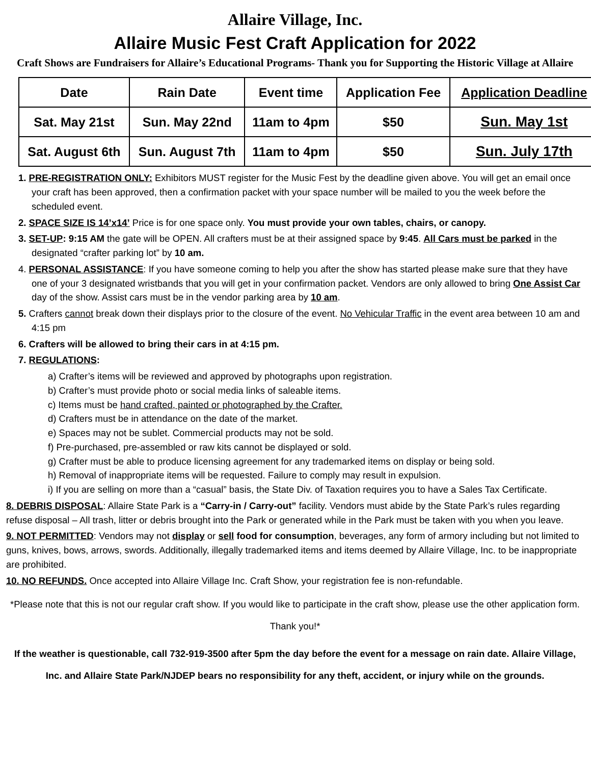Allaire Village, Inc.
Allaire Music Fest Craft Application for 2022
Craft Shows are Fundraisers for Allaire’s Educational Programs- Thank you for Supporting the Historic Village at Allaire
| Date | Rain Date | Event time | Application Fee | Application Deadline |
| --- | --- | --- | --- | --- |
| Sat. May 21st | Sun. May 22nd | 11am to 4pm | $50 | Sun. May 1st |
| Sat. August 6th | Sun. August 7th | 11am to 4pm | $50 | Sun. July 17th |
1. PRE-REGISTRATION ONLY: Exhibitors MUST register for the Music Fest by the deadline given above. You will get an email once your craft has been approved, then a confirmation packet with your space number will be mailed to you the week before the scheduled event.
2. SPACE SIZE IS 14’x14’ Price is for one space only. You must provide your own tables, chairs, or canopy.
3. SET-UP: 9:15 AM the gate will be OPEN. All crafters must be at their assigned space by 9:45. All Cars must be parked in the designated “crafter parking lot” by 10 am.
4. PERSONAL ASSISTANCE: If you have someone coming to help you after the show has started please make sure that they have one of your 3 designated wristbands that you will get in your confirmation packet. Vendors are only allowed to bring One Assist Car day of the show. Assist cars must be in the vendor parking area by 10 am.
5. Crafters cannot break down their displays prior to the closure of the event. No Vehicular Traffic in the event area between 10 am and 4:15 pm
6. Crafters will be allowed to bring their cars in at 4:15 pm.
7. REGULATIONS:
a) Crafter’s items will be reviewed and approved by photographs upon registration.
b) Crafter’s must provide photo or social media links of saleable items.
c) Items must be hand crafted, painted or photographed by the Crafter.
d) Crafters must be in attendance on the date of the market.
e) Spaces may not be sublet. Commercial products may not be sold.
f) Pre-purchased, pre-assembled or raw kits cannot be displayed or sold.
g) Crafter must be able to produce licensing agreement for any trademarked items on display or being sold.
h) Removal of inappropriate items will be requested. Failure to comply may result in expulsion.
i) If you are selling on more than a “casual” basis, the State Div. of Taxation requires you to have a Sales Tax Certificate.
8. DEBRIS DISPOSAL: Allaire State Park is a “Carry-in / Carry-out” facility. Vendors must abide by the State Park’s rules regarding refuse disposal – All trash, litter or debris brought into the Park or generated while in the Park must be taken with you when you leave.
9. NOT PERMITTED: Vendors may not display or sell food for consumption, beverages, any form of armory including but not limited to guns, knives, bows, arrows, swords. Additionally, illegally trademarked items and items deemed by Allaire Village, Inc. to be inappropriate are prohibited.
10. NO REFUNDS. Once accepted into Allaire Village Inc. Craft Show, your registration fee is non-refundable.
*Please note that this is not our regular craft show. If you would like to participate in the craft show, please use the other application form. Thank you!*
If the weather is questionable, call 732-919-3500 after 5pm the day before the event for a message on rain date. Allaire Village, Inc. and Allaire State Park/NJDEP bears no responsibility for any theft, accident, or injury while on the grounds.